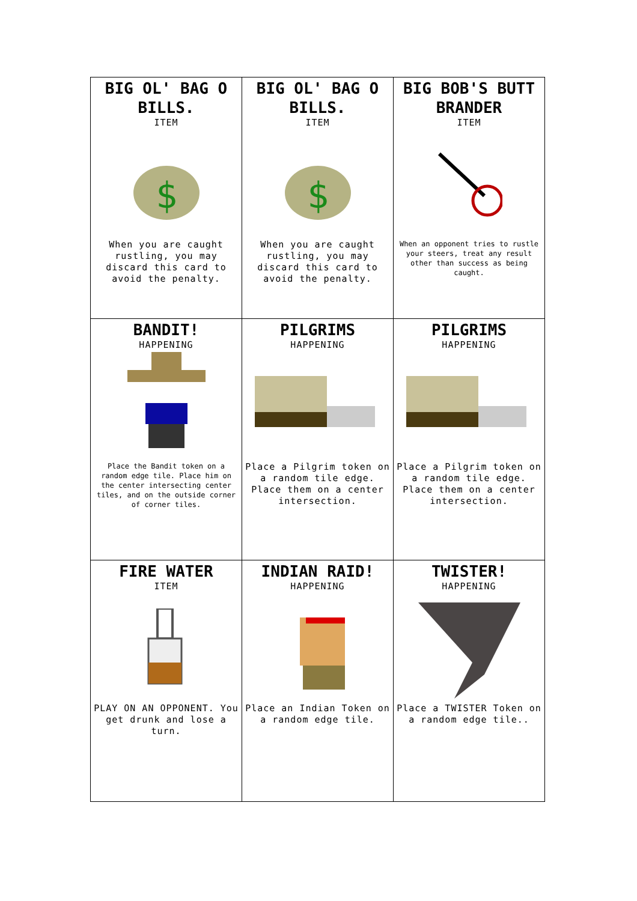| BIG OL' BAG O BILLS. ITEM $ When you are caught rustling, you may discard this card to avoid the penalty. | BIG OL' BAG O BILLS. ITEM $ When you are caught rustling, you may discard this card to avoid the penalty. | BIG BOB'S BUTT BRANDER ITEM When an opponent tries to rustle your steers, treat any result other than success as being caught. |
| BANDIT! HAPPENING Place the Bandit token on a random edge tile. Place him on the center intersecting center tiles, and on the outside corner of corner tiles. | PILGRIMS HAPPENING Place a Pilgrim token on a random tile edge. Place them on a center intersection. | PILGRIMS HAPPENING Place a Pilgrim token on a random tile edge. Place them on a center intersection. |
| FIRE WATER ITEM PLAY ON AN OPPONENT. You get drunk and lose a turn. | INDIAN RAID! HAPPENING Place an Indian Token on a random edge tile. | TWISTER! HAPPENING Place a TWISTER Token on a random edge tile.. |